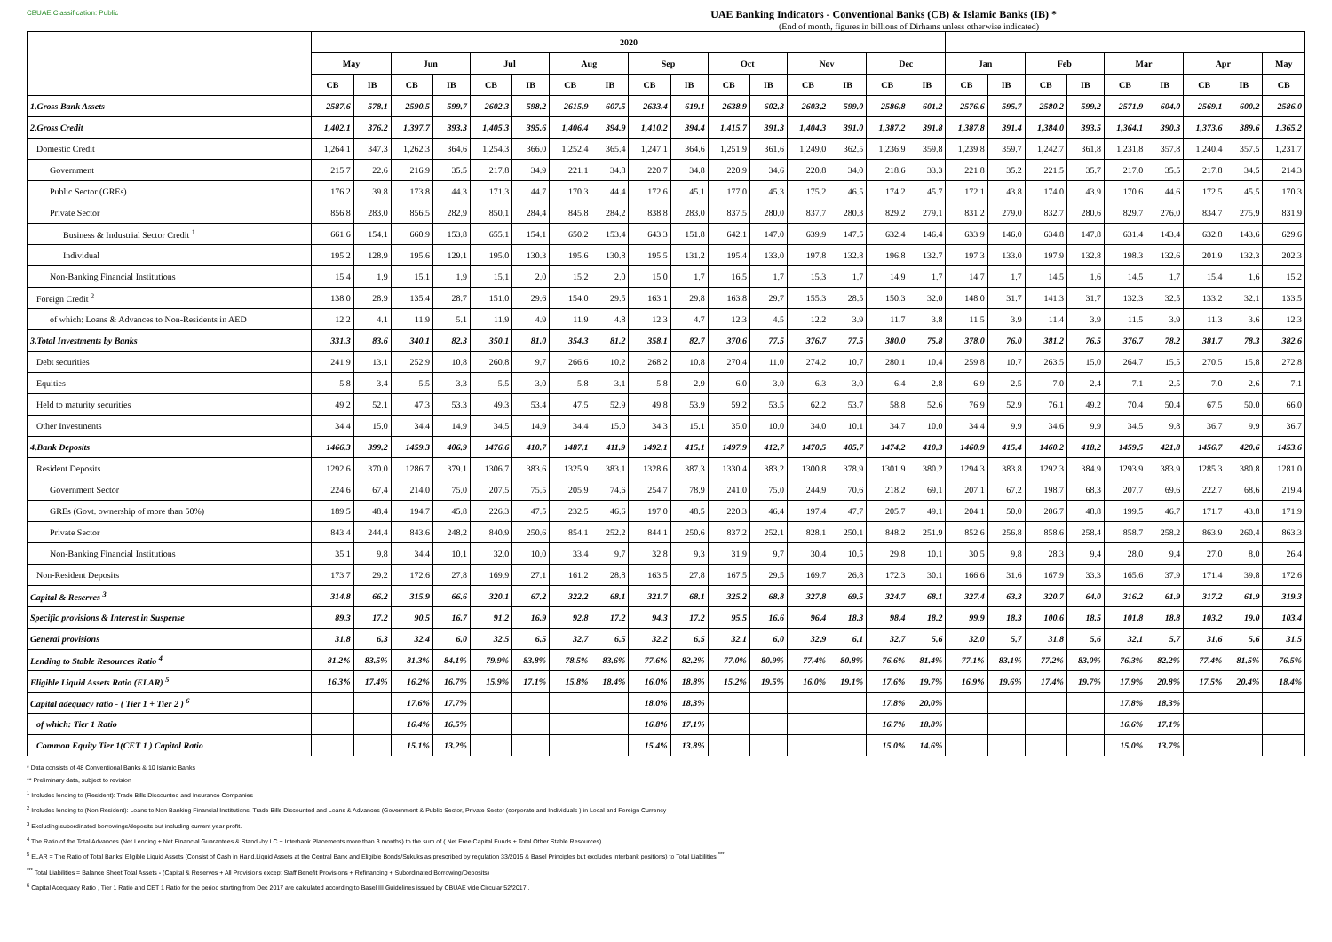CBUAE Classification: Public
UAE Banking Indicators - Conventional Banks (CB) & Islamic Banks (IB) *
(End of month, figures in billions of Dirhams unless otherwise indicated)
| | 2020 | | | | | | | | | | | | | | | | | | | | | | | | |
| --- | --- | --- | --- | --- | --- | --- | --- | --- | --- | --- | --- | --- | --- | --- | --- | --- | --- | --- | --- | --- | --- | --- | --- | --- | --- |
| | May | | Jun | | Jul | | Aug | | Sep | | Oct | | Nov | | Dec | | Jan | | Feb | | Mar | | Apr | | May |
| | CB | IB | CB | IB | CB | IB | CB | IB | CB | IB | CB | IB | CB | IB | CB | IB | CB | IB | CB | IB | CB | IB | CB | IB | CB |
| 1.Gross Bank Assets | 2587.6 | 578.1 | 2590.5 | 599.7 | 2602.3 | 598.2 | 2615.9 | 607.5 | 2633.4 | 619.1 | 2638.9 | 602.3 | 2603.2 | 599.0 | 2586.8 | 601.2 | 2576.6 | 595.7 | 2580.2 | 599.2 | 2571.9 | 604.0 | 2569.1 | 600.2 | 2586.0 |
| 2.Gross Credit | 1,402.1 | 376.2 | 1,397.7 | 393.3 | 1,405.3 | 395.6 | 1,406.4 | 394.9 | 1,410.2 | 394.4 | 1,415.7 | 391.3 | 1,404.3 | 391.0 | 1,387.2 | 391.8 | 1,387.8 | 391.4 | 1,384.0 | 393.5 | 1,364.1 | 390.3 | 1,373.6 | 389.6 | 1,365.2 |
| Domestic Credit | 1,264.1 | 347.3 | 1,262.3 | 364.6 | 1,254.3 | 366.0 | 1,252.4 | 365.4 | 1,247.1 | 364.6 | 1,251.9 | 361.6 | 1,249.0 | 362.5 | 1,236.9 | 359.8 | 1,239.8 | 359.7 | 1,242.7 | 361.8 | 1,231.8 | 357.8 | 1,240.4 | 357.5 | 1,231.7 |
| Government | 215.7 | 22.6 | 216.9 | 35.5 | 217.8 | 34.9 | 221.1 | 34.8 | 220.7 | 34.8 | 220.9 | 34.6 | 220.8 | 34.0 | 218.6 | 33.3 | 221.8 | 35.2 | 221.5 | 35.7 | 217.0 | 35.5 | 217.8 | 34.5 | 214.3 |
| Public Sector (GREs) | 176.2 | 39.8 | 173.8 | 44.3 | 171.3 | 44.7 | 170.3 | 44.4 | 172.6 | 45.1 | 177.0 | 45.3 | 175.2 | 46.5 | 174.2 | 45.7 | 172.1 | 43.8 | 174.0 | 43.9 | 170.6 | 44.6 | 172.5 | 45.5 | 170.3 |
| Private Sector | 856.8 | 283.0 | 856.5 | 282.9 | 850.1 | 284.4 | 845.8 | 284.2 | 838.8 | 283.0 | 837.5 | 280.0 | 837.7 | 280.3 | 829.2 | 279.1 | 831.2 | 279.0 | 832.7 | 280.6 | 829.7 | 276.0 | 834.7 | 275.9 | 831.9 |
| Business & Industrial Sector Credit <sup>1</sup> | 661.6 | 154.1 | 660.9 | 153.8 | 655.1 | 154.1 | 650.2 | 153.4 | 643.3 | 151.8 | 642.1 | 147.0 | 639.9 | 147.5 | 632.4 | 146.4 | 633.9 | 146.0 | 634.8 | 147.8 | 631.4 | 143.4 | 632.8 | 143.6 | 629.6 |
| Individual | 195.2 | 128.9 | 195.6 | 129.1 | 195.0 | 130.3 | 195.6 | 130.8 | 195.5 | 131.2 | 195.4 | 133.0 | 197.8 | 132.8 | 196.8 | 132.7 | 197.3 | 133.0 | 197.9 | 132.8 | 198.3 | 132.6 | 201.9 | 132.3 | 202.3 |
| Non-Banking Financial Institutions | 15.4 | 1.9 | 15.1 | 1.9 | 15.1 | 2.0 | 15.2 | 2.0 | 15.0 | 1.7 | 16.5 | 1.7 | 15.3 | 1.7 | 14.9 | 1.7 | 14.7 | 1.7 | 14.5 | 1.6 | 14.5 | 1.7 | 15.4 | 1.6 | 15.2 |
| Foreign Credit <sup>2</sup> | 138.0 | 28.9 | 135.4 | 28.7 | 151.0 | 29.6 | 154.0 | 29.5 | 163.1 | 29.8 | 163.8 | 29.7 | 155.3 | 28.5 | 150.3 | 32.0 | 148.0 | 31.7 | 141.3 | 31.7 | 132.3 | 32.5 | 133.2 | 32.1 | 133.5 |
| of which: Loans & Advances to Non-Residents in AED | 12.2 | 4.1 | 11.9 | 5.1 | 11.9 | 4.9 | 11.9 | 4.8 | 12.3 | 4.7 | 12.3 | 4.5 | 12.2 | 3.9 | 11.7 | 3.8 | 11.5 | 3.9 | 11.4 | 3.9 | 11.5 | 3.9 | 11.3 | 3.6 | 12.3 |
| 3.Total Investments by Banks | 331.3 | 83.6 | 340.1 | 82.3 | 350.1 | 81.0 | 354.3 | 81.2 | 358.1 | 82.7 | 370.6 | 77.5 | 376.7 | 77.5 | 380.0 | 75.8 | 378.0 | 76.0 | 381.2 | 76.5 | 376.7 | 78.2 | 381.7 | 78.3 | 382.6 |
| Debt securities | 241.9 | 13.1 | 252.9 | 10.8 | 260.8 | 9.7 | 266.6 | 10.2 | 268.2 | 10.8 | 270.4 | 11.0 | 274.2 | 10.7 | 280.1 | 10.4 | 259.8 | 10.7 | 263.5 | 15.0 | 264.7 | 15.5 | 270.5 | 15.8 | 272.8 |
| Equities | 5.8 | 3.4 | 5.5 | 3.3 | 5.5 | 3.0 | 5.8 | 3.1 | 5.8 | 2.9 | 6.0 | 3.0 | 6.3 | 3.0 | 6.4 | 2.8 | 6.9 | 2.5 | 7.0 | 2.4 | 7.1 | 2.5 | 7.0 | 2.6 | 7.1 |
| Held to maturity securities | 49.2 | 52.1 | 47.3 | 53.3 | 49.3 | 53.4 | 47.5 | 52.9 | 49.8 | 53.9 | 59.2 | 53.5 | 62.2 | 53.7 | 58.8 | 52.6 | 76.9 | 52.9 | 76.1 | 49.2 | 70.4 | 50.4 | 67.5 | 50.0 | 66.0 |
| Other Investments | 34.4 | 15.0 | 34.4 | 14.9 | 34.5 | 14.9 | 34.4 | 15.0 | 34.3 | 15.1 | 35.0 | 10.0 | 34.0 | 10.1 | 34.7 | 10.0 | 34.4 | 9.9 | 34.6 | 9.9 | 34.5 | 9.8 | 36.7 | 9.9 | 36.7 |
| 4.Bank Deposits | 1466.3 | 399.2 | 1459.3 | 406.9 | 1476.6 | 410.7 | 1487.1 | 411.9 | 1492.1 | 415.1 | 1497.9 | 412.7 | 1470.5 | 405.7 | 1474.2 | 410.3 | 1460.9 | 415.4 | 1460.2 | 418.2 | 1459.5 | 421.8 | 1456.7 | 420.6 | 1453.6 |
| Resident Deposits | 1292.6 | 370.0 | 1286.7 | 379.1 | 1306.7 | 383.6 | 1325.9 | 383.1 | 1328.6 | 387.3 | 1330.4 | 383.2 | 1300.8 | 378.9 | 1301.9 | 380.2 | 1294.3 | 383.8 | 1292.3 | 384.9 | 1293.9 | 383.9 | 1285.3 | 380.8 | 1281.0 |
| Government Sector | 224.6 | 67.4 | 214.0 | 75.0 | 207.5 | 75.5 | 205.9 | 74.6 | 254.7 | 78.9 | 241.0 | 75.0 | 244.9 | 70.6 | 218.2 | 69.1 | 207.1 | 67.2 | 198.7 | 68.3 | 207.7 | 69.6 | 222.7 | 68.6 | 219.4 |
| GREs (Govt. ownership of more than 50%) | 189.5 | 48.4 | 194.7 | 45.8 | 226.3 | 47.5 | 232.5 | 46.6 | 197.0 | 48.5 | 220.3 | 46.4 | 197.4 | 47.7 | 205.7 | 49.1 | 204.1 | 50.0 | 206.7 | 48.8 | 199.5 | 46.7 | 171.7 | 43.8 | 171.9 |
| Private Sector | 843.4 | 244.4 | 843.6 | 248.2 | 840.9 | 250.6 | 854.1 | 252.2 | 844.1 | 250.6 | 837.2 | 252.1 | 828.1 | 250.1 | 848.2 | 251.9 | 852.6 | 256.8 | 858.6 | 258.4 | 858.7 | 258.2 | 863.9 | 260.4 | 863.3 |
| Non-Banking Financial Institutions | 35.1 | 9.8 | 34.4 | 10.1 | 32.0 | 10.0 | 33.4 | 9.7 | 32.8 | 9.3 | 31.9 | 9.7 | 30.4 | 10.5 | 29.8 | 10.1 | 30.5 | 9.8 | 28.3 | 9.4 | 28.0 | 9.4 | 27.0 | 8.0 | 26.4 |
| Non-Resident Deposits | 173.7 | 29.2 | 172.6 | 27.8 | 169.9 | 27.1 | 161.2 | 28.8 | 163.5 | 27.8 | 167.5 | 29.5 | 169.7 | 26.8 | 172.3 | 30.1 | 166.6 | 31.6 | 167.9 | 33.3 | 165.6 | 37.9 | 171.4 | 39.8 | 172.6 |
| Capital & Reserves <sup>3</sup> | 314.8 | 66.2 | 315.9 | 66.6 | 320.1 | 67.2 | 322.2 | 68.1 | 321.7 | 68.1 | 325.2 | 68.8 | 327.8 | 69.5 | 324.7 | 68.1 | 327.4 | 63.3 | 320.7 | 64.0 | 316.2 | 61.9 | 317.2 | 61.9 | 319.3 |
| Specific provisions & Interest in Suspense | 89.3 | 17.2 | 90.5 | 16.7 | 91.2 | 16.9 | 92.8 | 17.2 | 94.3 | 17.2 | 95.5 | 16.6 | 96.4 | 18.3 | 98.4 | 18.2 | 99.9 | 18.3 | 100.6 | 18.5 | 101.8 | 18.8 | 103.2 | 19.0 | 103.4 |
| General provisions | 31.8 | 6.3 | 32.4 | 6.0 | 32.5 | 6.5 | 32.7 | 6.5 | 32.2 | 6.5 | 32.1 | 6.0 | 32.9 | 6.1 | 32.7 | 5.6 | 32.0 | 5.7 | 31.8 | 5.6 | 32.1 | 5.7 | 31.6 | 5.6 | 31.5 |
| Lending to Stable Resources Ratio <sup>4</sup> | 81.2% | 83.5% | 81.3% | 84.1% | 79.9% | 83.8% | 78.5% | 83.6% | 77.6% | 82.2% | 77.0% | 80.9% | 77.4% | 80.8% | 76.6% | 81.4% | 77.1% | 83.1% | 77.2% | 83.0% | 76.3% | 82.2% | 77.4% | 81.5% | 76.5% |
| Eligible Liquid Assets Ratio (ELAR) <sup>5</sup> | 16.3% | 17.4% | 16.2% | 16.7% | 15.9% | 17.1% | 15.8% | 18.4% | 16.0% | 18.8% | 15.2% | 19.5% | 16.0% | 19.1% | 17.6% | 19.7% | 16.9% | 19.6% | 17.4% | 19.7% | 17.9% | 20.8% | 17.5% | 20.4% | 18.4% |
| Capital adequacy ratio - ( Tier 1 + Tier 2 ) <sup>6</sup> | | | 17.6% | 17.7% | | | | | 18.0% | 18.3% | | | | | 17.8% | 20.0% | | | | | 17.8% | 18.3% | | | |
| of which: Tier 1 Ratio | | | 16.4% | 16.5% | | | | | 16.8% | 17.1% | | | | | 16.7% | 18.8% | | | | | 16.6% | 17.1% | | | |
| Common Equity Tier 1(CET 1 ) Capital Ratio | | | 15.1% | 13.2% | | | | | 15.4% | 13.8% | | | | | 15.0% | 14.6% | | | | | 15.0% | 13.7% | | | |
* Data consists of 48 Conventional Banks & 10 Islamic Banks
** Preliminary data, subject to revision
<sup>1</sup> Includes lending to (Resident): Trade Bills Discounted and Insurance Companies
<sup>2</sup> Includes lending to (Non Resident): Loans to Non Banking Financial Institutions, Trade Bills Discounted and Loans & Advances (Government & Public Sector, Private Sector (corporate and Individuals ) in Local and Foreign Currency
<sup>3</sup> Excluding subordinated borrowings/deposits but including current year profit.
<sup>4</sup> The Ratio of the Total Advances (Net Lending + Net Financial Guarantees & Stand -by LC + Interbank Placements more than 3 months) to the sum of ( Net Free Capital Funds + Total Other Stable Resources)
<sup>5</sup> ELAR = The Ratio of Total Banks' Eligible Liquid Assets (Consist of Cash in Hand,Liquid Assets at the Central Bank and Eligible Bonds/Sukuks as prescribed by regulation 33/2015 & Basel Principles but excludes interbank positions) to Total Liabilities <sup>***</sup>
<sup>***</sup> Total Liabilities = Balance Sheet Total Assets - (Capital & Reserves + All Provisions except Staff Benefit Provisions + Refinancing + Subordinated Borrowing/Deposits)
<sup>6</sup> Capital Adequacy Ratio , Tier 1 Ratio and CET 1 Ratio for the period starting from Dec 2017 are calculated according to Basel III Guidelines issued by CBUAE vide Circular 52/2017 .